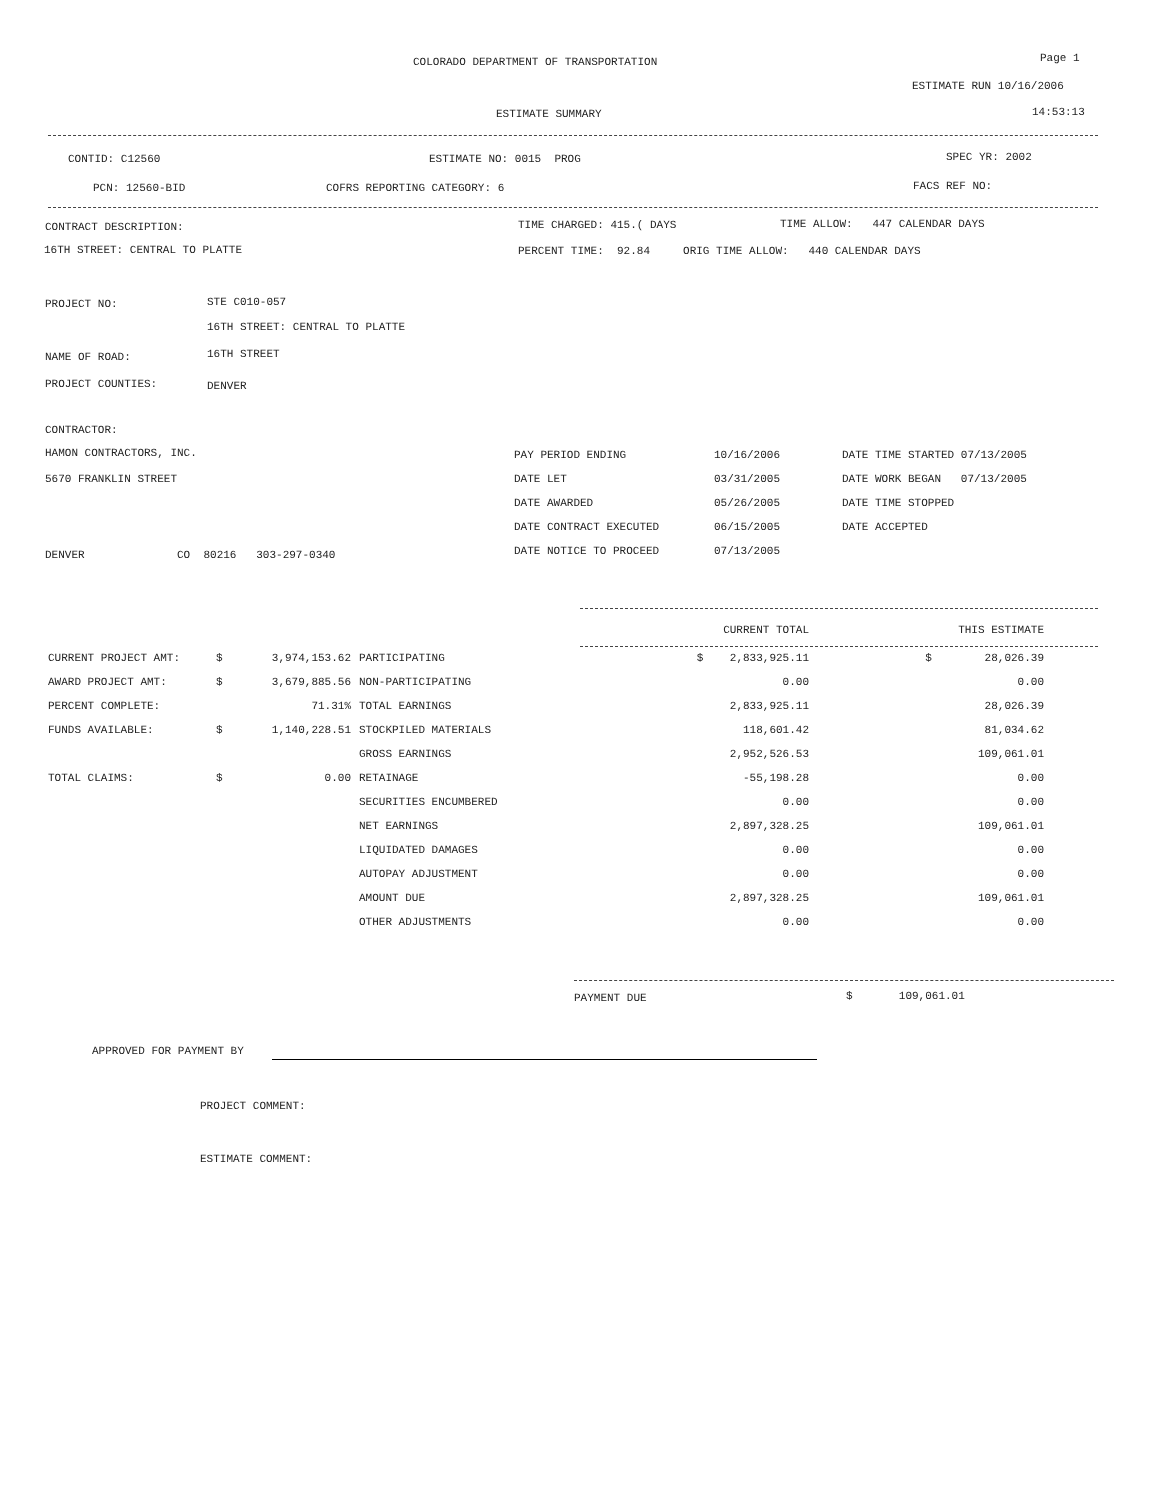COLORADO DEPARTMENT OF TRANSPORTATION Page 1
ESTIMATE RUN 10/16/2006
ESTIMATE SUMMARY 14:53:13
CONTID: C12560 ESTIMATE NO: 0015 PROG SPEC YR: 2002
PCN: 12560-BID COFRS REPORTING CATEGORY: 6 FACS REF NO:
CONTRACT DESCRIPTION: TIME CHARGED: 415.( DAYS TIME ALLOW: 447 CALENDAR DAYS
16TH STREET: CENTRAL TO PLATTE PERCENT TIME: 92.84 ORIG TIME ALLOW: 440 CALENDAR DAYS
PROJECT NO: STE C010-057
16TH STREET: CENTRAL TO PLATTE
NAME OF ROAD: 16TH STREET
PROJECT COUNTIES: DENVER
CONTRACTOR:
HAMON CONTRACTORS, INC.
5670 FRANKLIN STREET
DENVER CO 80216 303-297-0340
| PAY PERIOD ENDING | 10/16/2006 | DATE TIME STARTED 07/13/2005 |
| DATE LET | 03/31/2005 | DATE WORK BEGAN 07/13/2005 |
| DATE AWARDED | 05/26/2005 | DATE TIME STOPPED |
| DATE CONTRACT EXECUTED | 06/15/2005 | DATE ACCEPTED |
| DATE NOTICE TO PROCEED | 07/13/2005 | |
| | | | | CURRENT TOTAL | THIS ESTIMATE |
| --- | --- | --- | --- | --- | --- |
| CURRENT PROJECT AMT: | $ | 3,974,153.62 | PARTICIPATING | $ 2,833,925.11 | $ 28,026.39 |
| AWARD PROJECT AMT: | $ | 3,679,885.56 | NON-PARTICIPATING | 0.00 | 0.00 |
| PERCENT COMPLETE: | | 71.31% | TOTAL EARNINGS | 2,833,925.11 | 28,026.39 |
| FUNDS AVAILABLE: | $ | 1,140,228.51 | STOCKPILED MATERIALS | 118,601.42 | 81,034.62 |
| | | | GROSS EARNINGS | 2,952,526.53 | 109,061.01 |
| TOTAL CLAIMS: | $ | 0.00 | RETAINAGE | -55,198.28 | 0.00 |
| | | | SECURITIES ENCUMBERED | 0.00 | 0.00 |
| | | | NET EARNINGS | 2,897,328.25 | 109,061.01 |
| | | | LIQUIDATED DAMAGES | 0.00 | 0.00 |
| | | | AUTOPAY ADJUSTMENT | 0.00 | 0.00 |
| | | | AMOUNT DUE | 2,897,328.25 | 109,061.01 |
| | | | OTHER ADJUSTMENTS | 0.00 | 0.00 |
PAYMENT DUE $ 109,061.01
APPROVED FOR PAYMENT BY
PROJECT COMMENT:
ESTIMATE COMMENT: